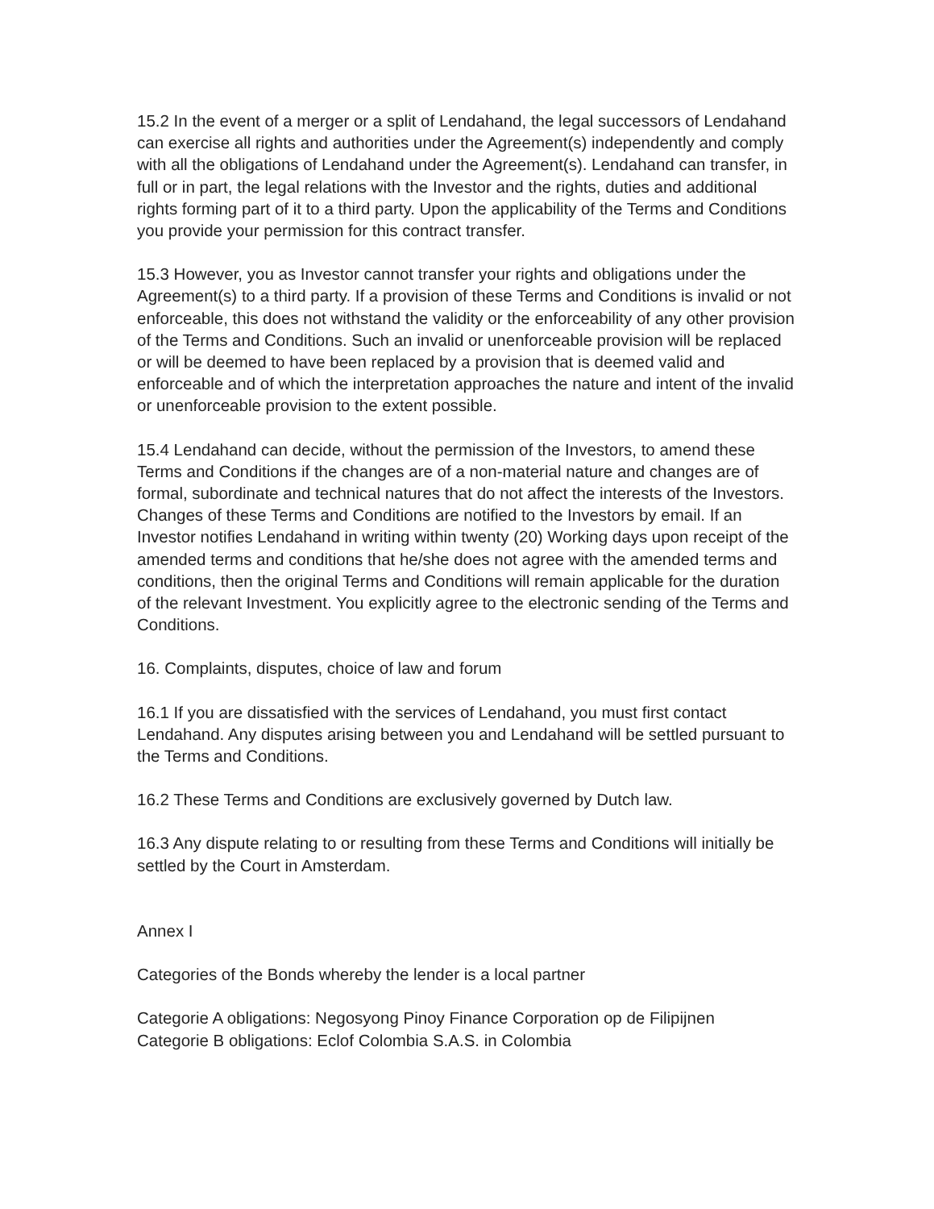15.2 In the event of a merger or a split of Lendahand, the legal successors of Lendahand can exercise all rights and authorities under the Agreement(s) independently and comply with all the obligations of Lendahand under the Agreement(s). Lendahand can transfer, in full or in part, the legal relations with the Investor and the rights, duties and additional rights forming part of it to a third party. Upon the applicability of the Terms and Conditions you provide your permission for this contract transfer.
15.3 However, you as Investor cannot transfer your rights and obligations under the Agreement(s) to a third party. If a provision of these Terms and Conditions is invalid or not enforceable, this does not withstand the validity or the enforceability of any other provision of the Terms and Conditions. Such an invalid or unenforceable provision will be replaced or will be deemed to have been replaced by a provision that is deemed valid and enforceable and of which the interpretation approaches the nature and intent of the invalid or unenforceable provision to the extent possible.
15.4 Lendahand can decide, without the permission of the Investors, to amend these Terms and Conditions if the changes are of a non-material nature and changes are of formal, subordinate and technical natures that do not affect the interests of the Investors. Changes of these Terms and Conditions are notified to the Investors by email. If an Investor notifies Lendahand in writing within twenty (20) Working days upon receipt of the amended terms and conditions that he/she does not agree with the amended terms and conditions, then the original Terms and Conditions will remain applicable for the duration of the relevant Investment. You explicitly agree to the electronic sending of the Terms and Conditions.
16. Complaints, disputes, choice of law and forum
16.1 If you are dissatisfied with the services of Lendahand, you must first contact Lendahand. Any disputes arising between you and Lendahand will be settled pursuant to the Terms and Conditions.
16.2 These Terms and Conditions are exclusively governed by Dutch law.
16.3 Any dispute relating to or resulting from these Terms and Conditions will initially be settled by the Court in Amsterdam.
Annex I
Categories of the Bonds whereby the lender is a local partner
Categorie A obligations: Negosyong Pinoy Finance Corporation op de Filipijnen
Categorie B obligations: Eclof Colombia S.A.S. in Colombia